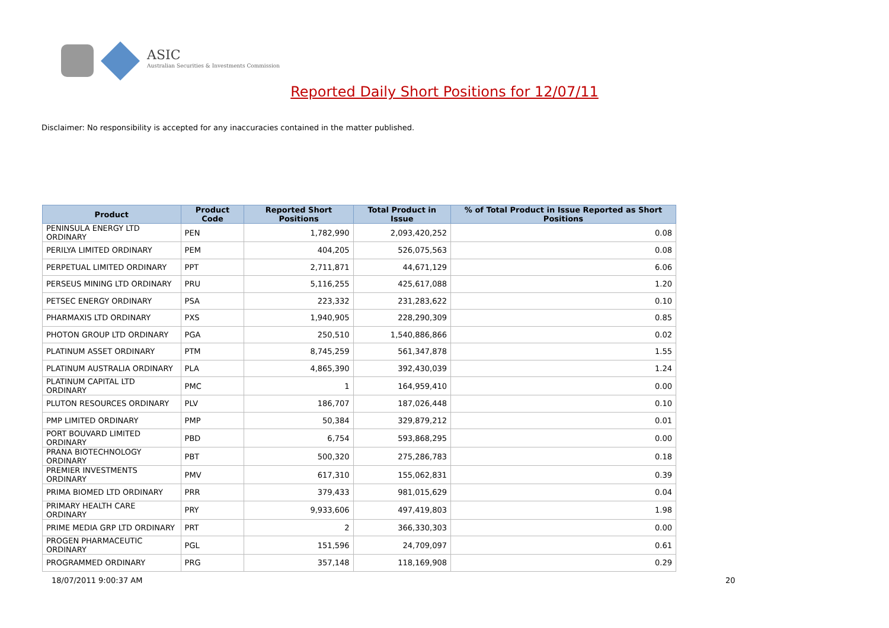ASIC
Australian Securities & Investments Commission
Reported Daily Short Positions for 12/07/11
Disclaimer: No responsibility is accepted for any inaccuracies contained in the matter published.
| Product | Product Code | Reported Short Positions | Total Product in Issue | % of Total Product in Issue Reported as Short Positions |
| --- | --- | --- | --- | --- |
| PENINSULA ENERGY LTD ORDINARY | PEN | 1,782,990 | 2,093,420,252 | 0.08 |
| PERILYA LIMITED ORDINARY | PEM | 404,205 | 526,075,563 | 0.08 |
| PERPETUAL LIMITED ORDINARY | PPT | 2,711,871 | 44,671,129 | 6.06 |
| PERSEUS MINING LTD ORDINARY | PRU | 5,116,255 | 425,617,088 | 1.20 |
| PETSEC ENERGY ORDINARY | PSA | 223,332 | 231,283,622 | 0.10 |
| PHARMAXIS LTD ORDINARY | PXS | 1,940,905 | 228,290,309 | 0.85 |
| PHOTON GROUP LTD ORDINARY | PGA | 250,510 | 1,540,886,866 | 0.02 |
| PLATINUM ASSET ORDINARY | PTM | 8,745,259 | 561,347,878 | 1.55 |
| PLATINUM AUSTRALIA ORDINARY | PLA | 4,865,390 | 392,430,039 | 1.24 |
| PLATINUM CAPITAL LTD ORDINARY | PMC | 1 | 164,959,410 | 0.00 |
| PLUTON RESOURCES ORDINARY | PLV | 186,707 | 187,026,448 | 0.10 |
| PMP LIMITED ORDINARY | PMP | 50,384 | 329,879,212 | 0.01 |
| PORT BOUVARD LIMITED ORDINARY | PBD | 6,754 | 593,868,295 | 0.00 |
| PRANA BIOTECHNOLOGY ORDINARY | PBT | 500,320 | 275,286,783 | 0.18 |
| PREMIER INVESTMENTS ORDINARY | PMV | 617,310 | 155,062,831 | 0.39 |
| PRIMA BIOMED LTD ORDINARY | PRR | 379,433 | 981,015,629 | 0.04 |
| PRIMARY HEALTH CARE ORDINARY | PRY | 9,933,606 | 497,419,803 | 1.98 |
| PRIME MEDIA GRP LTD ORDINARY | PRT | 2 | 366,330,303 | 0.00 |
| PROGEN PHARMACEUTIC ORDINARY | PGL | 151,596 | 24,709,097 | 0.61 |
| PROGRAMMED ORDINARY | PRG | 357,148 | 118,169,908 | 0.29 |
18/07/2011 9:00:37 AM 20